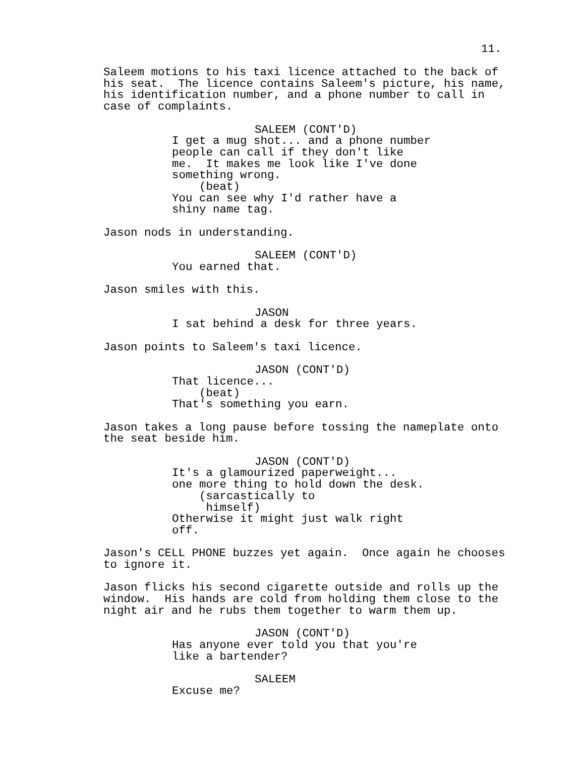11.
Saleem motions to his taxi licence attached to the back of his seat. The licence contains Saleem's picture, his name, his identification number, and a phone number to call in case of complaints.
SALEEM (CONT'D)
I get a mug shot... and a phone number people can call if they don't like me. It makes me look like I've done something wrong. (beat) You can see why I'd rather have a shiny name tag.
Jason nods in understanding.
SALEEM (CONT'D)
You earned that.
Jason smiles with this.
JASON
I sat behind a desk for three years.
Jason points to Saleem's taxi licence.
JASON (CONT'D)
That licence... (beat) That's something you earn.
Jason takes a long pause before tossing the nameplate onto the seat beside him.
JASON (CONT'D)
It's a glamourized paperweight... one more thing to hold down the desk. (sarcastically to himself) Otherwise it might just walk right off.
Jason's CELL PHONE buzzes yet again. Once again he chooses to ignore it.
Jason flicks his second cigarette outside and rolls up the window. His hands are cold from holding them close to the night air and he rubs them together to warm them up.
JASON (CONT'D)
Has anyone ever told you that you're like a bartender?
SALEEM
Excuse me?